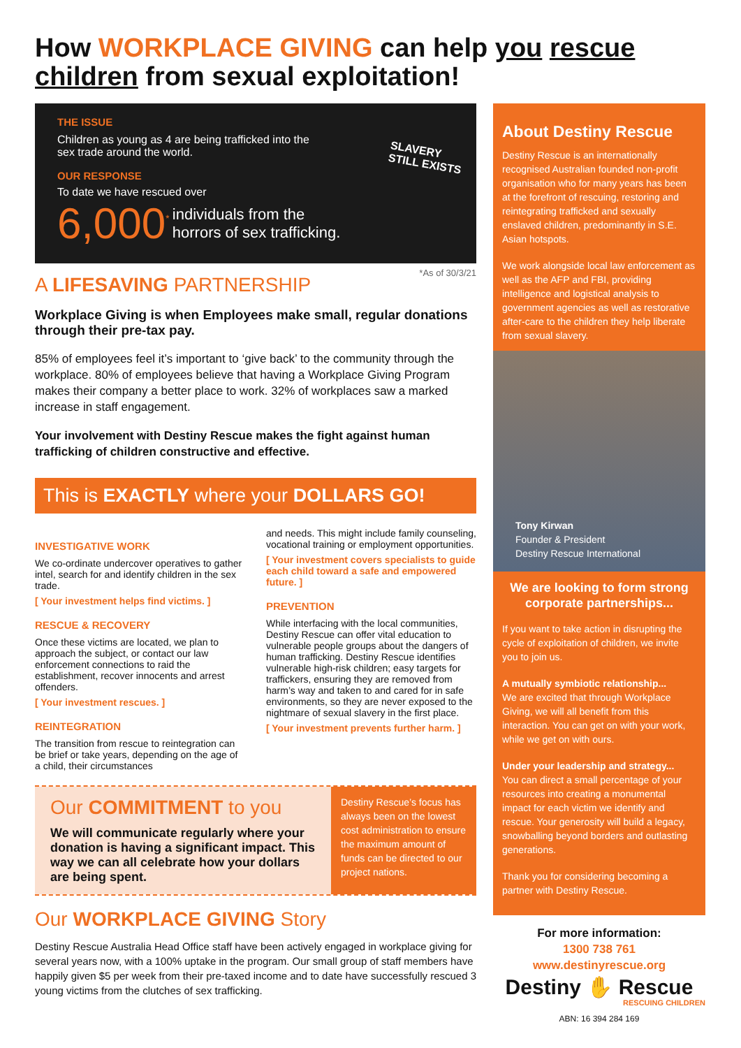How WORKPLACE GIVING can help you rescue children from sexual exploitation!
THE ISSUE
Children as young as 4 are being trafficked into the sex trade around the world.
OUR RESPONSE
To date we have rescued over
6,000<sup>*</sup> individuals from the
horrors of sex trafficking.
SLAVERY
STILL EXISTS
*As of 30/3/21
A LIFESAVING PARTNERSHIP
Workplace Giving is when Employees make small, regular donations through their pre-tax pay.
85% of employees feel it’s important to ‘give back’ to the community through the workplace. 80% of employees believe that having a Workplace Giving Program makes their company a better place to work. 32% of workplaces saw a marked increase in staff engagement.
Your involvement with Destiny Rescue makes the fight against human trafficking of children constructive and effective.
This is EXACTLY where your DOLLARS GO!
INVESTIGATIVE WORK
We co-ordinate undercover operatives to gather intel, search for and identify children in the sex trade.
[ Your investment helps find victims. ]
RESCUE & RECOVERY
Once these victims are located, we plan to approach the subject, or contact our law enforcement connections to raid the establishment, recover innocents and arrest offenders.
[ Your investment rescues. ]
REINTEGRATION
The transition from rescue to reintegration can be brief or take years, depending on the age of a child, their circumstances
and needs. This might include family counseling, vocational training or employment opportunities.
[ Your investment covers specialists to guide each child toward a safe and empowered future. ]
PREVENTION
While interfacing with the local communities, Destiny Rescue can offer vital education to vulnerable people groups about the dangers of human trafficking. Destiny Rescue identifies vulnerable high-risk children; easy targets for traffickers, ensuring they are removed from harm’s way and taken to and cared for in safe environments, so they are never exposed to the nightmare of sexual slavery in the first place.
[ Your investment prevents further harm. ]
Our COMMITMENT to you
We will communicate regularly where your donation is having a significant impact. This way we can all celebrate how your dollars are being spent.
Destiny Rescue’s focus has always been on the lowest cost administration to ensure the maximum amount of funds can be directed to our project nations.
Our WORKPLACE GIVING Story
Destiny Rescue Australia Head Office staff have been actively engaged in workplace giving for several years now, with a 100% uptake in the program. Our small group of staff members have happily given $5 per week from their pre-taxed income and to date have successfully rescued 3 young victims from the clutches of sex trafficking.
About Destiny Rescue
Destiny Rescue is an internationally recognised Australian founded non-profit organisation who for many years has been at the forefront of rescuing, restoring and reintegrating trafficked and sexually enslaved children, predominantly in S.E. Asian hotspots.
We work alongside local law enforcement as well as the AFP and FBI, providing intelligence and logistical analysis to government agencies as well as restorative after-care to the children they help liberate from sexual slavery.
Tony Kirwan
Founder & President
Destiny Rescue International
We are looking to form strong corporate partnerships...
If you want to take action in disrupting the cycle of exploitation of children, we invite you to join us.
A mutually symbiotic relationship...
We are excited that through Workplace Giving, we will all benefit from this interaction. You can get on with your work, while we get on with ours.
Under your leadership and strategy...
You can direct a small percentage of your resources into creating a monumental impact for each victim we identify and rescue. Your generosity will build a legacy, snowballing beyond borders and outlasting generations.
Thank you for considering becoming a partner with Destiny Rescue.
For more information:
1300 738 761
www.destinyrescue.org
Destiny ✋ Rescue
RESCUING CHILDREN
ABN: 16 394 284 169